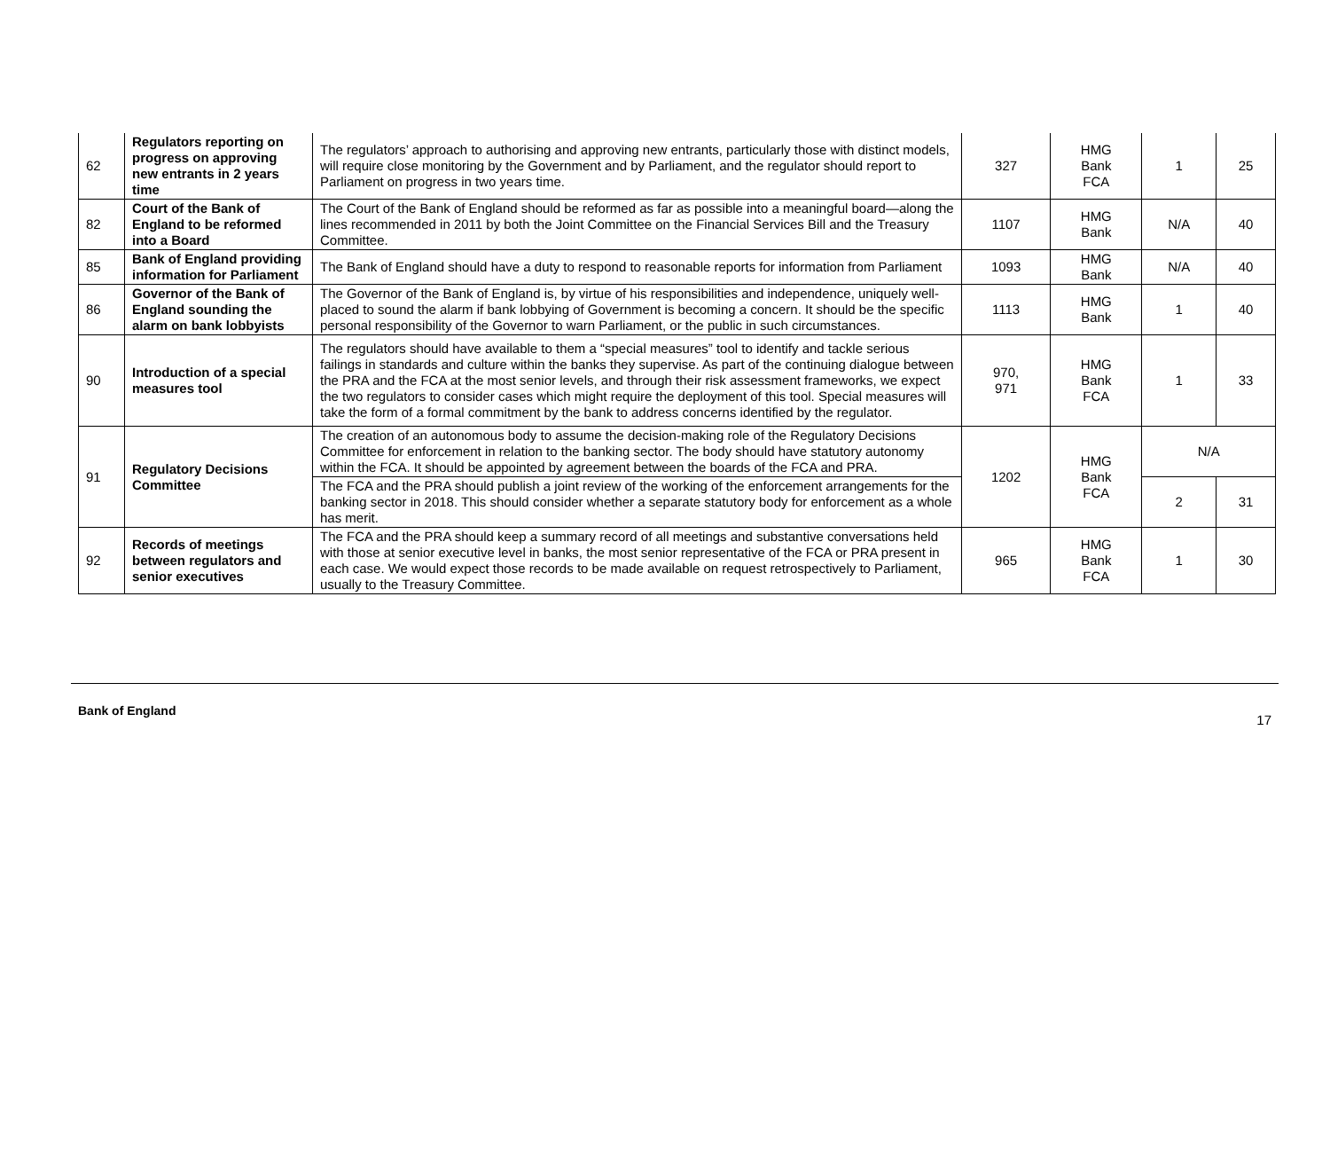| 62 | Regulators reporting on progress on approving new entrants in 2 years time | The regulators’ approach to authorising and approving new entrants, particularly those with distinct models, will require close monitoring by the Government and by Parliament, and the regulator should report to Parliament on progress in two years time. | 327 | HMG Bank FCA | 1 | 25 |
| 82 | Court of the Bank of England to be reformed into a Board | The Court of the Bank of England should be reformed as far as possible into a meaningful board—along the lines recommended in 2011 by both the Joint Committee on the Financial Services Bill and the Treasury Committee. | 1107 | HMG Bank | N/A | 40 |
| 85 | Bank of England providing information for Parliament | The Bank of England should have a duty to respond to reasonable reports for information from Parliament | 1093 | HMG Bank | N/A | 40 |
| 86 | Governor of the Bank of England sounding the alarm on bank lobbyists | The Governor of the Bank of England is, by virtue of his responsibilities and independence, uniquely well-placed to sound the alarm if bank lobbying of Government is becoming a concern. It should be the specific personal responsibility of the Governor to warn Parliament, or the public in such circumstances. | 1113 | HMG Bank | 1 | 40 |
| 90 | Introduction of a special measures tool | The regulators should have available to them a “special measures” tool to identify and tackle serious failings in standards and culture within the banks they supervise. As part of the continuing dialogue between the PRA and the FCA at the most senior levels, and through their risk assessment frameworks, we expect the two regulators to consider cases which might require the deployment of this tool. Special measures will take the form of a formal commitment by the bank to address concerns identified by the regulator. | 970, 971 | HMG Bank FCA | 1 | 33 |
| 91 | Regulatory Decisions Committee | The creation of an autonomous body to assume the decision-making role of the Regulatory Decisions Committee for enforcement in relation to the banking sector. The body should have statutory autonomy within the FCA. It should be appointed by agreement between the boards of the FCA and PRA. | 1202 | HMG Bank FCA | N/A | |
| | | The FCA and the PRA should publish a joint review of the working of the enforcement arrangements for the banking sector in 2018. This should consider whether a separate statutory body for enforcement as a whole has merit. | | | 2 | 31 |
| 92 | Records of meetings between regulators and senior executives | The FCA and the PRA should keep a summary record of all meetings and substantive conversations held with those at senior executive level in banks, the most senior representative of the FCA or PRA present in each case. We would expect those records to be made available on request retrospectively to Parliament, usually to the Treasury Committee. | 965 | HMG Bank FCA | 1 | 30 |
Bank of England 17